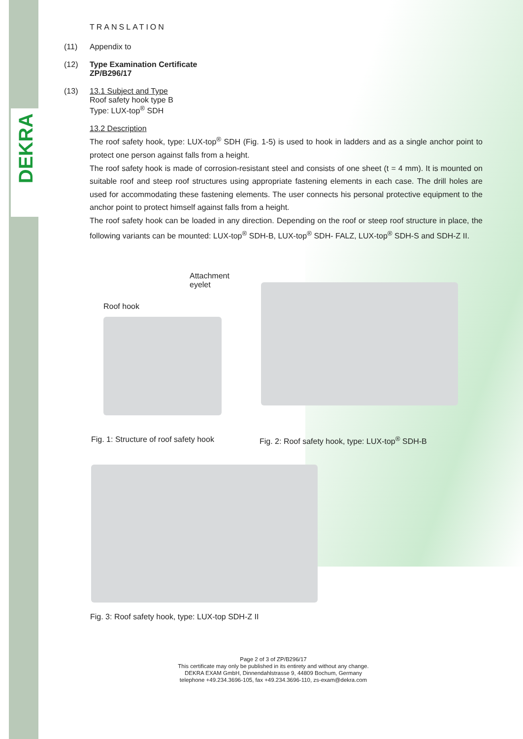DEKRA
TRANSLATION
(11) Appendix to
(12) Type Examination Certificate
ZP/B296/17
(13) 13.1 Subject and Type
Roof safety hook type B
Type: LUX-top<sup>®</sup> SDH
13.2 Description
The roof safety hook, type: LUX-top<sup>®</sup> SDH (Fig. 1-5) is used to hook in ladders and as a single anchor point to protect one person against falls from a height.
The roof safety hook is made of corrosion-resistant steel and consists of one sheet (t = 4 mm). It is mounted on suitable roof and steep roof structures using appropriate fastening elements in each case. The drill holes are used for accommodating these fastening elements. The user connects his personal protective equipment to the anchor point to protect himself against falls from a height.
The roof safety hook can be loaded in any direction. Depending on the roof or steep roof structure in place, the following variants can be mounted: LUX-top<sup>®</sup> SDH-B, LUX-top<sup>®</sup> SDH- FALZ, LUX-top<sup>®</sup> SDH-S and SDH-Z II.
Roof hook
Attachment
eyelet
Fig. 1: Structure of roof safety hook
Fig. 2: Roof safety hook, type: LUX-top<sup>®</sup> SDH-B
Fig. 3: Roof safety hook, type: LUX-top SDH-Z II
Page 2 of 3 of ZP/B296/17
This certificate may only be published in its entirety and without any change.
DEKRA EXAM GmbH, Dinnendahlstrasse 9, 44809 Bochum, Germany
telephone +49.234.3696-105, fax +49.234.3696-110, zs-exam@dekra.com